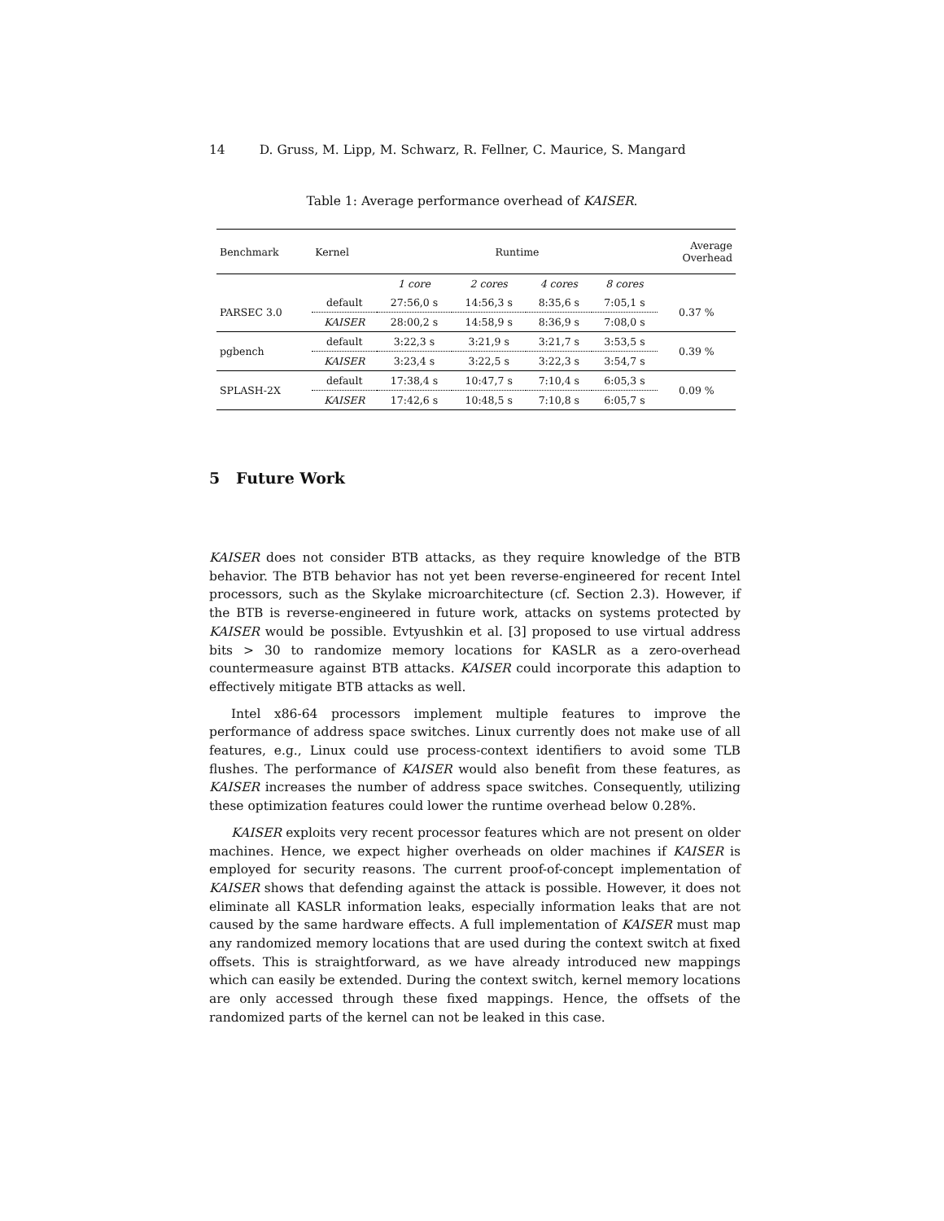14 D. Gruss, M. Lipp, M. Schwarz, R. Fellner, C. Maurice, S. Mangard
Table 1: Average performance overhead of KAISER.
| Benchmark | Kernel | Runtime | | | | Average Overhead |
| --- | --- | --- | --- | --- | --- | --- |
| | | 1 core | 2 cores | 4 cores | 8 cores | |
| PARSEC 3.0 | default | 27:56,0 s | 14:56,3 s | 8:35,6 s | 7:05,1 s | 0.37 % |
| | KAISER | 28:00,2 s | 14:58,9 s | 8:36,9 s | 7:08,0 s | |
| pgbench | default | 3:22,3 s | 3:21,9 s | 3:21,7 s | 3:53,5 s | 0.39 % |
| | KAISER | 3:23,4 s | 3:22,5 s | 3:22,3 s | 3:54,7 s | |
| SPLASH-2X | default | 17:38,4 s | 10:47,7 s | 7:10,4 s | 6:05,3 s | 0.09 % |
| | KAISER | 17:42,6 s | 10:48,5 s | 7:10,8 s | 6:05,7 s | |
5 Future Work
KAISER does not consider BTB attacks, as they require knowledge of the BTB behavior. The BTB behavior has not yet been reverse-engineered for recent Intel processors, such as the Skylake microarchitecture (cf. Section 2.3). However, if the BTB is reverse-engineered in future work, attacks on systems protected by KAISER would be possible. Evtyushkin et al. [3] proposed to use virtual address bits > 30 to randomize memory locations for KASLR as a zero-overhead countermeasure against BTB attacks. KAISER could incorporate this adaption to effectively mitigate BTB attacks as well.
Intel x86-64 processors implement multiple features to improve the performance of address space switches. Linux currently does not make use of all features, e.g., Linux could use process-context identifiers to avoid some TLB flushes. The performance of KAISER would also benefit from these features, as KAISER increases the number of address space switches. Consequently, utilizing these optimization features could lower the runtime overhead below 0.28%.
KAISER exploits very recent processor features which are not present on older machines. Hence, we expect higher overheads on older machines if KAISER is employed for security reasons. The current proof-of-concept implementation of KAISER shows that defending against the attack is possible. However, it does not eliminate all KASLR information leaks, especially information leaks that are not caused by the same hardware effects. A full implementation of KAISER must map any randomized memory locations that are used during the context switch at fixed offsets. This is straightforward, as we have already introduced new mappings which can easily be extended. During the context switch, kernel memory locations are only accessed through these fixed mappings. Hence, the offsets of the randomized parts of the kernel can not be leaked in this case.